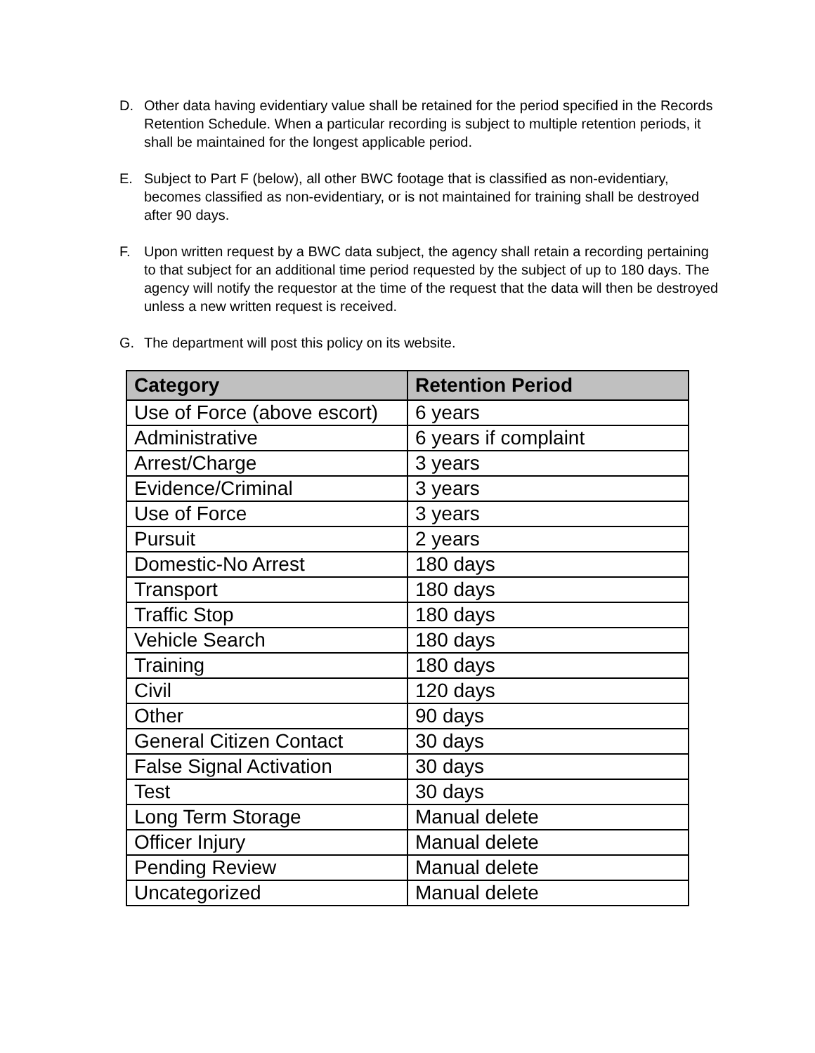D. Other data having evidentiary value shall be retained for the period specified in the Records Retention Schedule. When a particular recording is subject to multiple retention periods, it shall be maintained for the longest applicable period.
E. Subject to Part F (below), all other BWC footage that is classified as non-evidentiary, becomes classified as non-evidentiary, or is not maintained for training shall be destroyed after 90 days.
F. Upon written request by a BWC data subject, the agency shall retain a recording pertaining to that subject for an additional time period requested by the subject of up to 180 days. The agency will notify the requestor at the time of the request that the data will then be destroyed unless a new written request is received.
G. The department will post this policy on its website.
| Category | Retention Period |
| --- | --- |
| Use of Force (above escort) | 6 years |
| Administrative | 6 years if complaint |
| Arrest/Charge | 3 years |
| Evidence/Criminal | 3 years |
| Use of Force | 3 years |
| Pursuit | 2 years |
| Domestic-No Arrest | 180 days |
| Transport | 180 days |
| Traffic Stop | 180 days |
| Vehicle Search | 180 days |
| Training | 180 days |
| Civil | 120 days |
| Other | 90 days |
| General Citizen Contact | 30 days |
| False Signal Activation | 30 days |
| Test | 30 days |
| Long Term Storage | Manual delete |
| Officer Injury | Manual delete |
| Pending Review | Manual delete |
| Uncategorized | Manual delete |